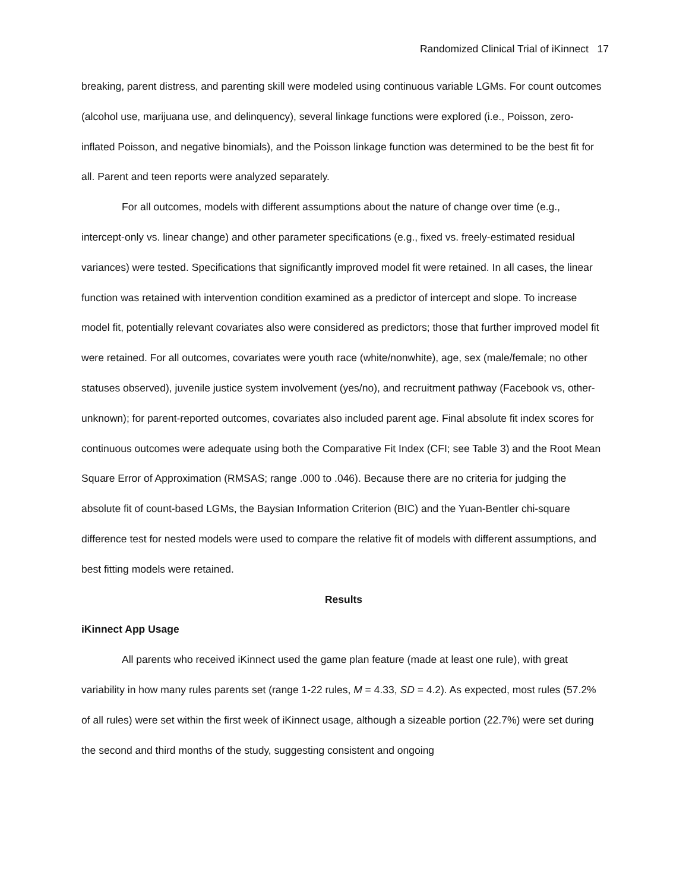Randomized Clinical Trial of iKinnect 17
breaking, parent distress, and parenting skill were modeled using continuous variable LGMs. For count outcomes (alcohol use, marijuana use, and delinquency), several linkage functions were explored (i.e., Poisson, zero-inflated Poisson, and negative binomials), and the Poisson linkage function was determined to be the best fit for all. Parent and teen reports were analyzed separately.
For all outcomes, models with different assumptions about the nature of change over time (e.g., intercept-only vs. linear change) and other parameter specifications (e.g., fixed vs. freely-estimated residual variances) were tested. Specifications that significantly improved model fit were retained. In all cases, the linear function was retained with intervention condition examined as a predictor of intercept and slope. To increase model fit, potentially relevant covariates also were considered as predictors; those that further improved model fit were retained. For all outcomes, covariates were youth race (white/nonwhite), age, sex (male/female; no other statuses observed), juvenile justice system involvement (yes/no), and recruitment pathway (Facebook vs, other-unknown); for parent-reported outcomes, covariates also included parent age. Final absolute fit index scores for continuous outcomes were adequate using both the Comparative Fit Index (CFI; see Table 3) and the Root Mean Square Error of Approximation (RMSAS; range .000 to .046). Because there are no criteria for judging the absolute fit of count-based LGMs, the Baysian Information Criterion (BIC) and the Yuan-Bentler chi-square difference test for nested models were used to compare the relative fit of models with different assumptions, and best fitting models were retained.
Results
iKinnect App Usage
All parents who received iKinnect used the game plan feature (made at least one rule), with great variability in how many rules parents set (range 1-22 rules, M = 4.33, SD = 4.2). As expected, most rules (57.2% of all rules) were set within the first week of iKinnect usage, although a sizeable portion (22.7%) were set during the second and third months of the study, suggesting consistent and ongoing